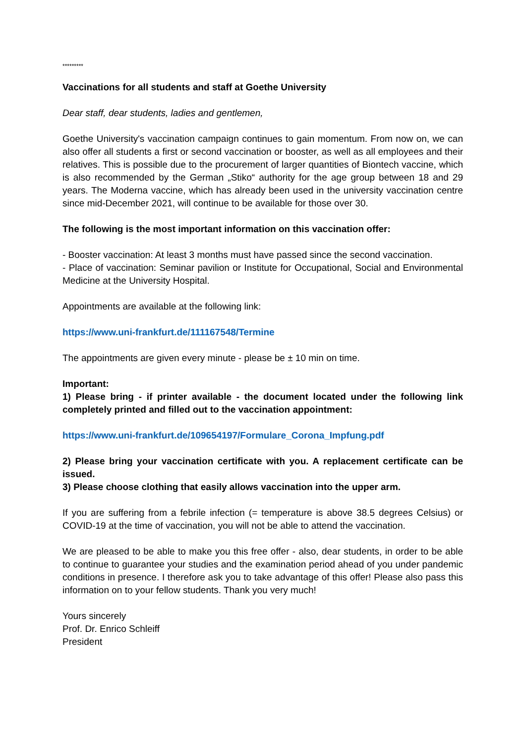*********
Vaccinations for all students and staff at Goethe University
Dear staff, dear students, ladies and gentlemen,
Goethe University's vaccination campaign continues to gain momentum. From now on, we can also offer all students a first or second vaccination or booster, as well as all employees and their relatives. This is possible due to the procurement of larger quantities of Biontech vaccine, which is also recommended by the German „Stiko“ authority for the age group between 18 and 29 years. The Moderna vaccine, which has already been used in the university vaccination centre since mid-December 2021, will continue to be available for those over 30.
The following is the most important information on this vaccination offer:
- Booster vaccination: At least 3 months must have passed since the second vaccination.
- Place of vaccination: Seminar pavilion or Institute for Occupational, Social and Environmental Medicine at the University Hospital.
Appointments are available at the following link:
https://www.uni-frankfurt.de/111167548/Termine
The appointments are given every minute - please be ± 10 min on time.
Important:
1) Please bring - if printer available - the document located under the following link completely printed and filled out to the vaccination appointment:
https://www.uni-frankfurt.de/109654197/Formulare_Corona_Impfung.pdf
2) Please bring your vaccination certificate with you. A replacement certificate can be issued.
3) Please choose clothing that easily allows vaccination into the upper arm.
If you are suffering from a febrile infection (= temperature is above 38.5 degrees Celsius) or COVID-19 at the time of vaccination, you will not be able to attend the vaccination.
We are pleased to be able to make you this free offer - also, dear students, in order to be able to continue to guarantee your studies and the examination period ahead of you under pandemic conditions in presence. I therefore ask you to take advantage of this offer! Please also pass this information on to your fellow students. Thank you very much!
Yours sincerely
Prof. Dr. Enrico Schleiff
President